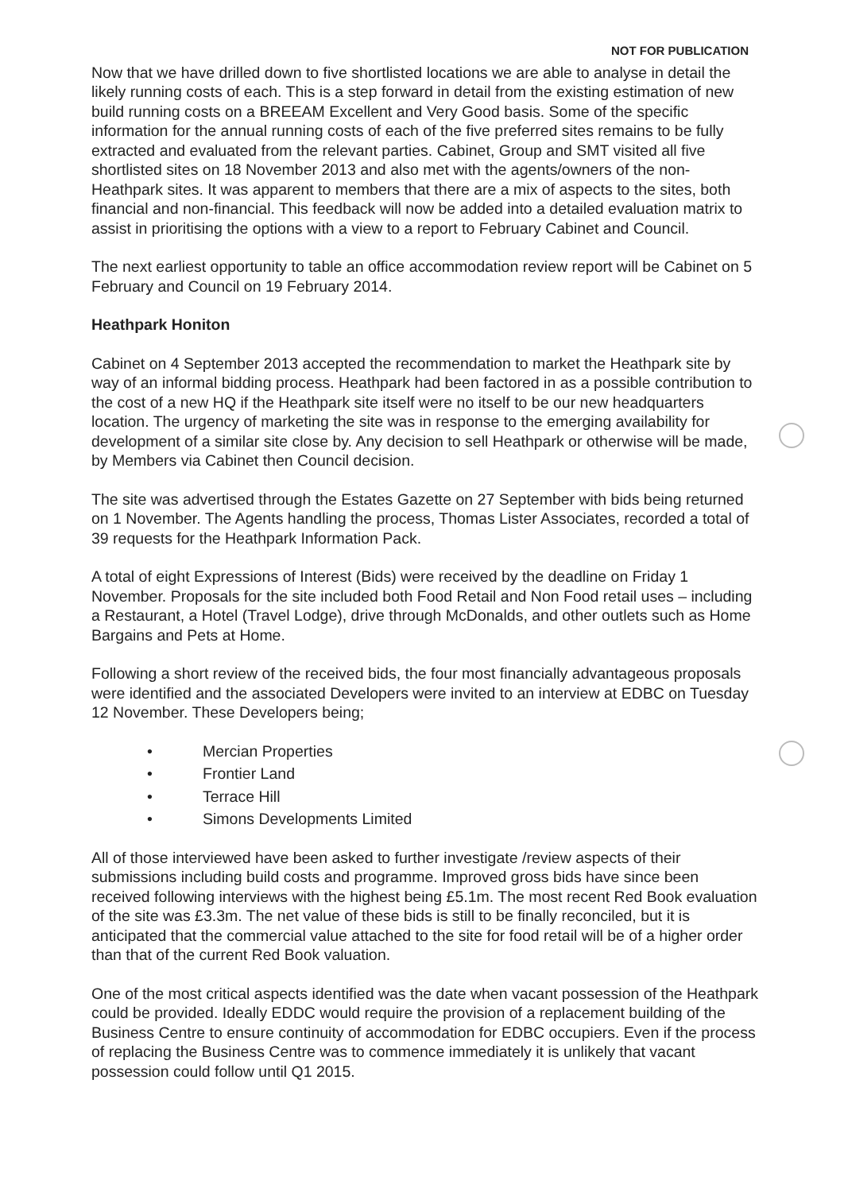NOT FOR PUBLICATION
Now that we have drilled down to five shortlisted locations we are able to analyse in detail the likely running costs of each. This is a step forward in detail from the existing estimation of new build running costs on a BREEAM Excellent and Very Good basis. Some of the specific information for the annual running costs of each of the five preferred sites remains to be fully extracted and evaluated from the relevant parties. Cabinet, Group and SMT visited all five shortlisted sites on 18 November 2013 and also met with the agents/owners of the non-Heathpark sites. It was apparent to members that there are a mix of aspects to the sites, both financial and non-financial. This feedback will now be added into a detailed evaluation matrix to assist in prioritising the options with a view to a report to February Cabinet and Council.
The next earliest opportunity to table an office accommodation review report will be Cabinet on 5 February and Council on 19 February 2014.
Heathpark Honiton
Cabinet on 4 September 2013 accepted the recommendation to market the Heathpark site by way of an informal bidding process. Heathpark had been factored in as a possible contribution to the cost of a new HQ if the Heathpark site itself were no itself to be our new headquarters location. The urgency of marketing the site was in response to the emerging availability for development of a similar site close by. Any decision to sell Heathpark or otherwise will be made, by Members via Cabinet then Council decision.
The site was advertised through the Estates Gazette on 27 September with bids being returned on 1 November. The Agents handling the process, Thomas Lister Associates, recorded a total of 39 requests for the Heathpark Information Pack.
A total of eight Expressions of Interest (Bids) were received by the deadline on Friday 1 November. Proposals for the site included both Food Retail and Non Food retail uses – including a Restaurant, a Hotel (Travel Lodge), drive through McDonalds, and other outlets such as Home Bargains and Pets at Home.
Following a short review of the received bids, the four most financially advantageous proposals were identified and the associated Developers were invited to an interview at EDBC on Tuesday 12 November. These Developers being;
• Mercian Properties
• Frontier Land
• Terrace Hill
• Simons Developments Limited
All of those interviewed have been asked to further investigate /review aspects of their submissions including build costs and programme. Improved gross bids have since been received following interviews with the highest being £5.1m. The most recent Red Book evaluation of the site was £3.3m. The net value of these bids is still to be finally reconciled, but it is anticipated that the commercial value attached to the site for food retail will be of a higher order than that of the current Red Book valuation.
One of the most critical aspects identified was the date when vacant possession of the Heathpark could be provided. Ideally EDDC would require the provision of a replacement building of the Business Centre to ensure continuity of accommodation for EDBC occupiers. Even if the process of replacing the Business Centre was to commence immediately it is unlikely that vacant possession could follow until Q1 2015.